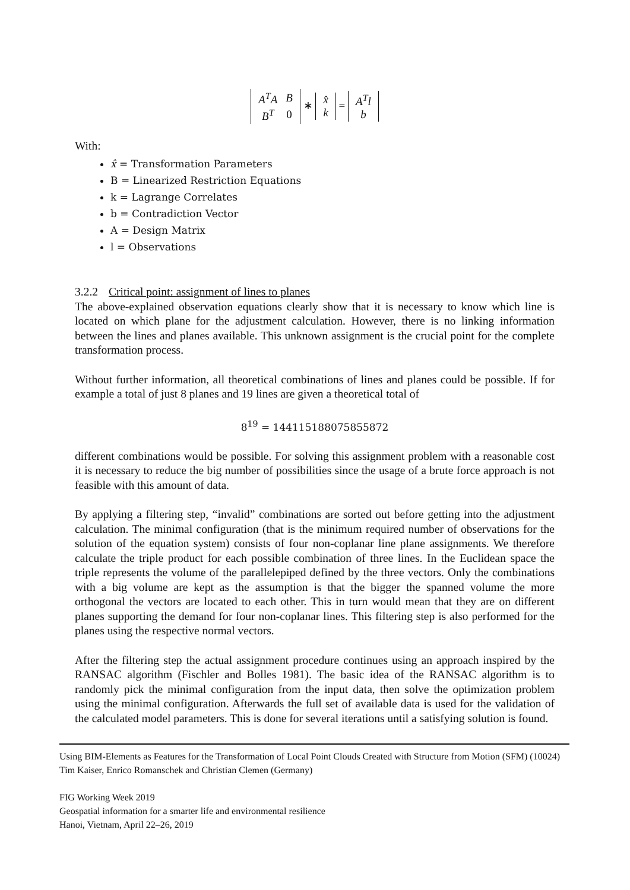| A<sup>T</sup>A | B |
| B<sup>T</sup> | 0 |
∗
| x̂ |
| k |
=
| A<sup>T</sup>l |
| b |
With:
x̂ = Transformation Parameters
B = Linearized Restriction Equations
k = Lagrange Correlates
b = Contradiction Vector
A = Design Matrix
l = Observations
3.2.2 Critical point: assignment of lines to planes
The above-explained observation equations clearly show that it is necessary to know which line is located on which plane for the adjustment calculation. However, there is no linking information between the lines and planes available. This unknown assignment is the crucial point for the complete transformation process.
Without further information, all theoretical combinations of lines and planes could be possible. If for example a total of just 8 planes and 19 lines are given a theoretical total of
8<sup>19</sup> = 144115188075855872
different combinations would be possible. For solving this assignment problem with a reasonable cost it is necessary to reduce the big number of possibilities since the usage of a brute force approach is not feasible with this amount of data.
By applying a filtering step, “invalid” combinations are sorted out before getting into the adjustment calculation. The minimal configuration (that is the minimum required number of observations for the solution of the equation system) consists of four non-coplanar line plane assignments. We therefore calculate the triple product for each possible combination of three lines. In the Euclidean space the triple represents the volume of the parallelepiped defined by the three vectors. Only the combinations with a big volume are kept as the assumption is that the bigger the spanned volume the more orthogonal the vectors are located to each other. This in turn would mean that they are on different planes supporting the demand for four non-coplanar lines. This filtering step is also performed for the planes using the respective normal vectors.
After the filtering step the actual assignment procedure continues using an approach inspired by the RANSAC algorithm (Fischler and Bolles 1981). The basic idea of the RANSAC algorithm is to randomly pick the minimal configuration from the input data, then solve the optimization problem using the minimal configuration. Afterwards the full set of available data is used for the validation of the calculated model parameters. This is done for several iterations until a satisfying solution is found.
Using BIM-Elements as Features for the Transformation of Local Point Clouds Created with Structure from Motion (SFM) (10024)
Tim Kaiser, Enrico Romanschek and Christian Clemen (Germany)
FIG Working Week 2019
Geospatial information for a smarter life and environmental resilience
Hanoi, Vietnam, April 22–26, 2019